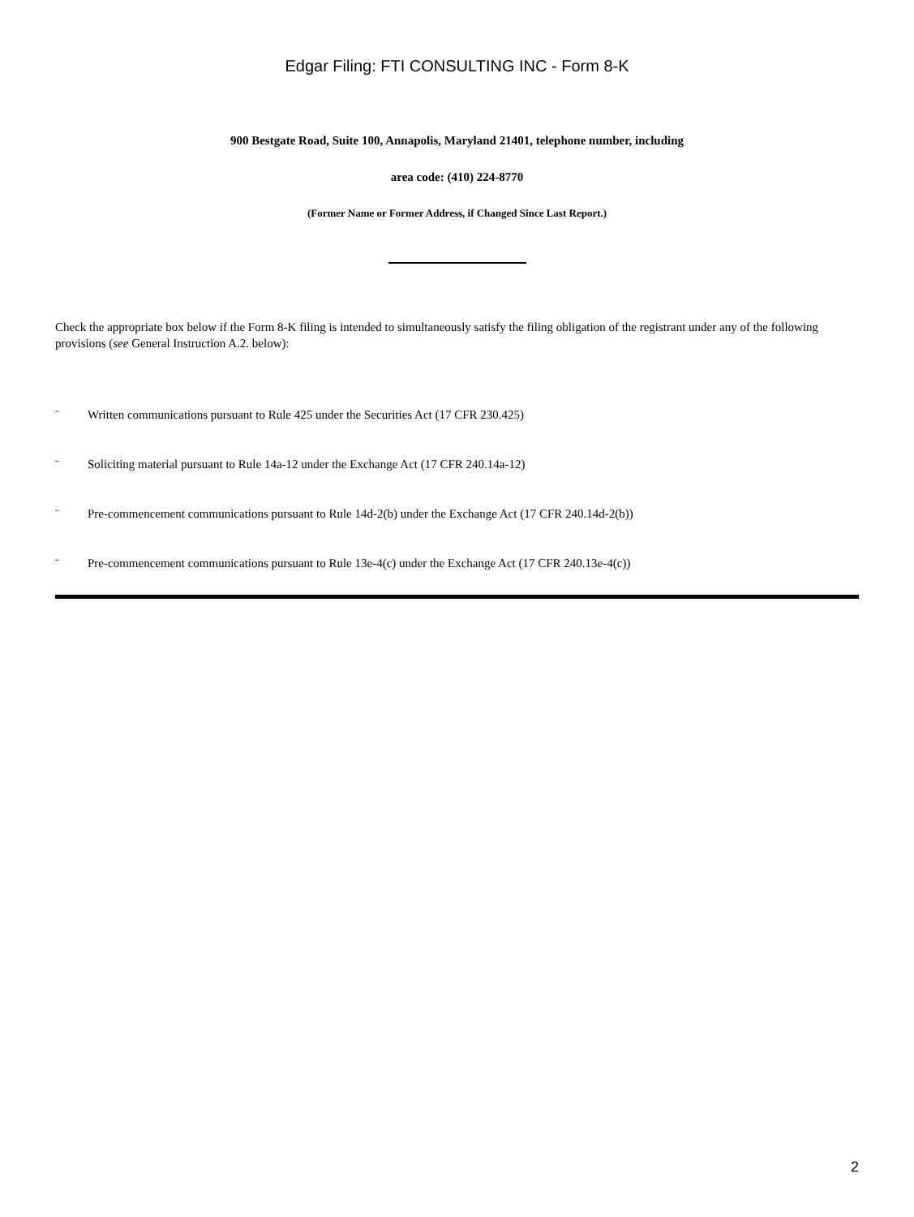Edgar Filing: FTI CONSULTING INC - Form 8-K
900 Bestgate Road, Suite 100, Annapolis, Maryland 21401, telephone number, including
area code: (410) 224-8770
(Former Name or Former Address, if Changed Since Last Report.)
Check the appropriate box below if the Form 8-K filing is intended to simultaneously satisfy the filing obligation of the registrant under any of the following provisions (see General Instruction A.2. below):
¨ Written communications pursuant to Rule 425 under the Securities Act (17 CFR 230.425)
¨ Soliciting material pursuant to Rule 14a-12 under the Exchange Act (17 CFR 240.14a-12)
¨ Pre-commencement communications pursuant to Rule 14d-2(b) under the Exchange Act (17 CFR 240.14d-2(b))
¨ Pre-commencement communications pursuant to Rule 13e-4(c) under the Exchange Act (17 CFR 240.13e-4(c))
2